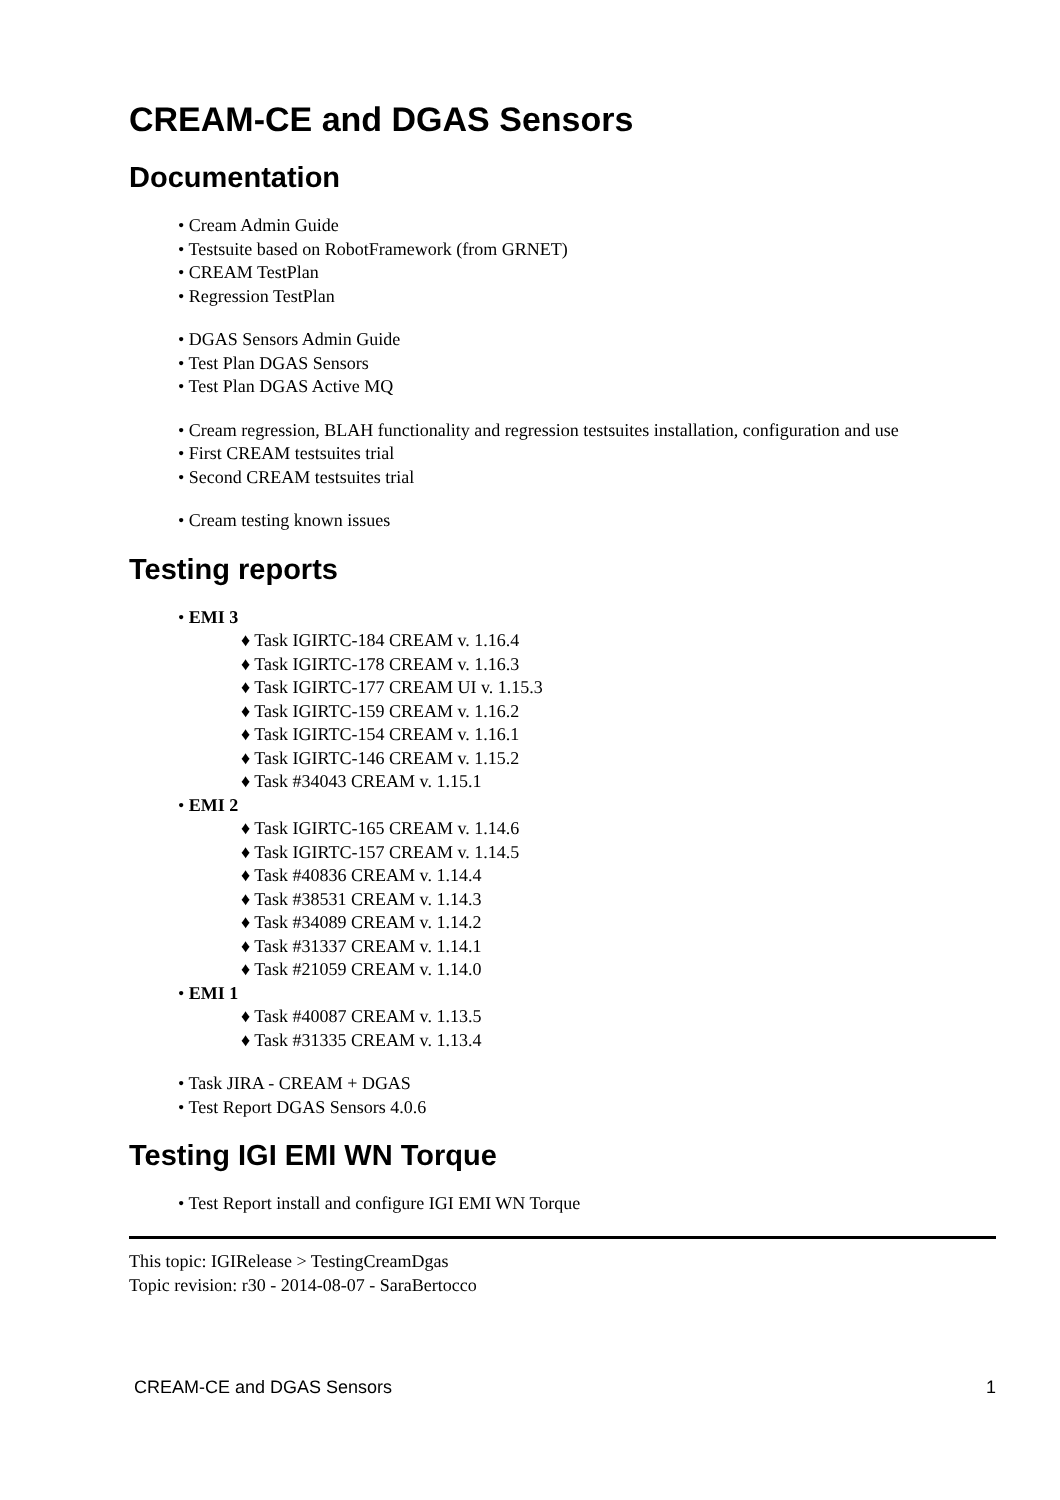CREAM-CE and DGAS Sensors
Documentation
• Cream Admin Guide
• Testsuite based on RobotFramework (from GRNET)
• CREAM TestPlan
• Regression TestPlan
• DGAS Sensors Admin Guide
• Test Plan DGAS Sensors
• Test Plan DGAS Active MQ
• Cream regression, BLAH functionality and regression testsuites installation, configuration and use
• First CREAM testsuites trial
• Second CREAM testsuites trial
• Cream testing known issues
Testing reports
• EMI 3
♦ Task IGIRTC-184 CREAM v. 1.16.4
♦ Task IGIRTC-178 CREAM v. 1.16.3
♦ Task IGIRTC-177 CREAM UI v. 1.15.3
♦ Task IGIRTC-159 CREAM v. 1.16.2
♦ Task IGIRTC-154 CREAM v. 1.16.1
♦ Task IGIRTC-146 CREAM v. 1.15.2
♦ Task #34043 CREAM v. 1.15.1
• EMI 2
♦ Task IGIRTC-165 CREAM v. 1.14.6
♦ Task IGIRTC-157 CREAM v. 1.14.5
♦ Task #40836 CREAM v. 1.14.4
♦ Task #38531 CREAM v. 1.14.3
♦ Task #34089 CREAM v. 1.14.2
♦ Task #31337 CREAM v. 1.14.1
♦ Task #21059 CREAM v. 1.14.0
• EMI 1
♦ Task #40087 CREAM v. 1.13.5
♦ Task #31335 CREAM v. 1.13.4
• Task JIRA - CREAM + DGAS
• Test Report DGAS Sensors 4.0.6
Testing IGI EMI WN Torque
• Test Report install and configure IGI EMI WN Torque
This topic: IGIRelease > TestingCreamDgas
Topic revision: r30 - 2014-08-07 - SaraBertocco
CREAM-CE and DGAS Sensors 1